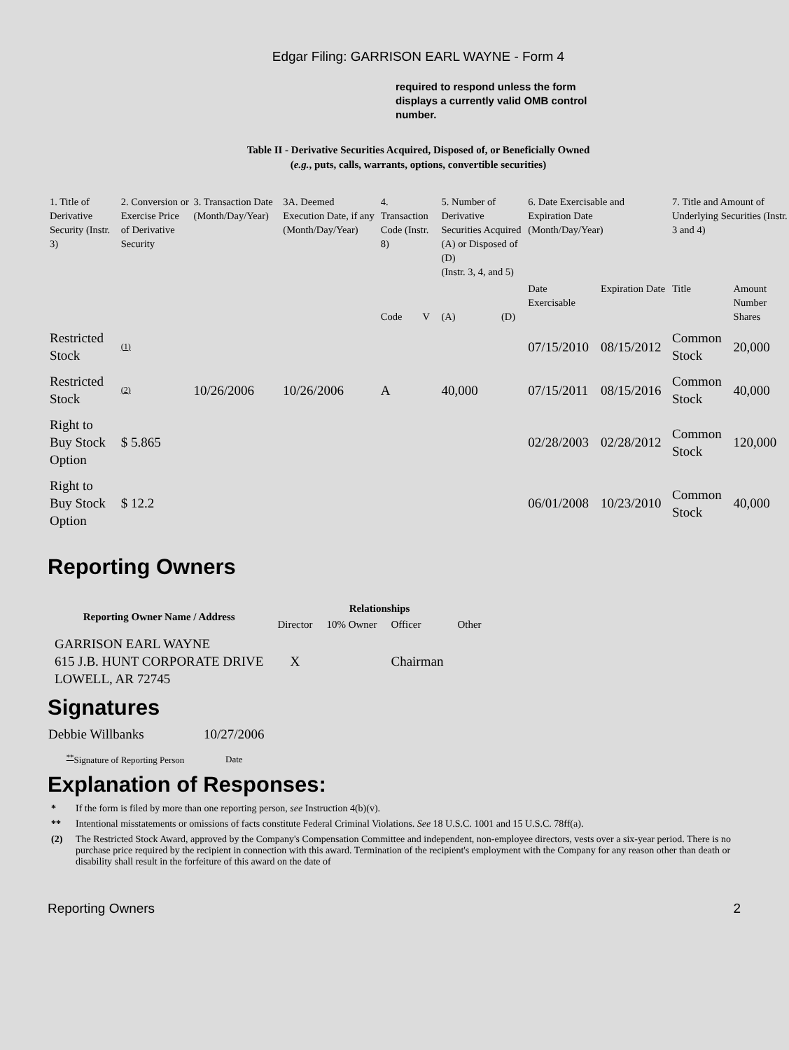Edgar Filing: GARRISON EARL WAYNE - Form 4
required to respond unless the form displays a currently valid OMB control number.
Table II - Derivative Securities Acquired, Disposed of, or Beneficially Owned
(e.g., puts, calls, warrants, options, convertible securities)
| 1. Title of Derivative Security (Instr. 3) | 2. Conversion or Exercise Price of Derivative Security | 3. Transaction Date (Month/Day/Year) | 3A. Deemed Execution Date, if any (Month/Day/Year) | 4. Transaction Code (Instr. 8) | | 5. Number of Derivative Securities Acquired (A) or Disposed of (D) (Instr. 3, 4, and 5) | | 6. Date Exercisable and Expiration Date (Month/Day/Year) | | 7. Title and Amount of Underlying Securities (Instr. 3 and 4) | |
| | | | | Code | V | (A) | (D) | Date Exercisable | Expiration Date | Title | Amount Number Shares |
| Restricted Stock | (1) | | | | | | | 07/15/2010 | 08/15/2012 | Common Stock | 20,000 |
| Restricted Stock | (2) | 10/26/2006 | 10/26/2006 | A | | 40,000 | | 07/15/2011 | 08/15/2016 | Common Stock | 40,000 |
| Right to Buy Stock Option | $ 5.865 | | | | | | | 02/28/2003 | 02/28/2012 | Common Stock | 120,000 |
| Right to Buy Stock Option | $ 12.2 | | | | | | | 06/01/2008 | 10/23/2010 | Common Stock | 40,000 |
Reporting Owners
| Reporting Owner Name / Address | Relationships | | | |
| --- | --- | --- | --- | --- |
| | Director | 10% Owner | Officer | Other |
| GARRISON EARL WAYNE 615 J.B. HUNT CORPORATE DRIVE LOWELL, AR 72745 | X | | Chairman | |
Signatures
| Debbie Willbanks | 10/27/2006 |
| <sup>**</sup> Signature of Reporting Person | Date |
Explanation of Responses:
* If the form is filed by more than one reporting person, see Instruction 4(b)(v).
** Intentional misstatements or omissions of facts constitute Federal Criminal Violations. See 18 U.S.C. 1001 and 15 U.S.C. 78ff(a).
(2) The Restricted Stock Award, approved by the Company's Compensation Committee and independent, non-employee directors, vests over a six-year period. There is no purchase price required by the recipient in connection with this award. Termination of the recipient's employment with the Company for any reason other than death or disability shall result in the forfeiture of this award on the date of
Reporting Owners 2